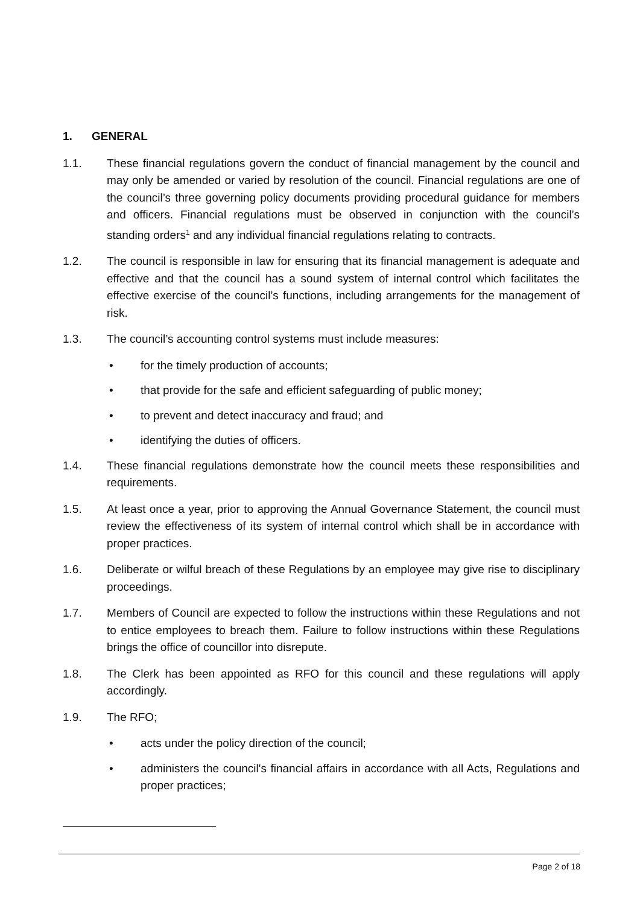1. GENERAL
1.1. These financial regulations govern the conduct of financial management by the council and may only be amended or varied by resolution of the council. Financial regulations are one of the council’s three governing policy documents providing procedural guidance for members and officers. Financial regulations must be observed in conjunction with the council’s standing orders<sup>1</sup> and any individual financial regulations relating to contracts.
1.2. The council is responsible in law for ensuring that its financial management is adequate and effective and that the council has a sound system of internal control which facilitates the effective exercise of the council’s functions, including arrangements for the management of risk.
1.3. The council’s accounting control systems must include measures:
• for the timely production of accounts;
• that provide for the safe and efficient safeguarding of public money;
• to prevent and detect inaccuracy and fraud; and
• identifying the duties of officers.
1.4. These financial regulations demonstrate how the council meets these responsibilities and requirements.
1.5. At least once a year, prior to approving the Annual Governance Statement, the council must review the effectiveness of its system of internal control which shall be in accordance with proper practices.
1.6. Deliberate or wilful breach of these Regulations by an employee may give rise to disciplinary proceedings.
1.7. Members of Council are expected to follow the instructions within these Regulations and not to entice employees to breach them. Failure to follow instructions within these Regulations brings the office of councillor into disrepute.
1.8. The Clerk has been appointed as RFO for this council and these regulations will apply accordingly.
1.9. The RFO;
• acts under the policy direction of the council;
• administers the council's financial affairs in accordance with all Acts, Regulations and proper practices;
Page 2 of 18